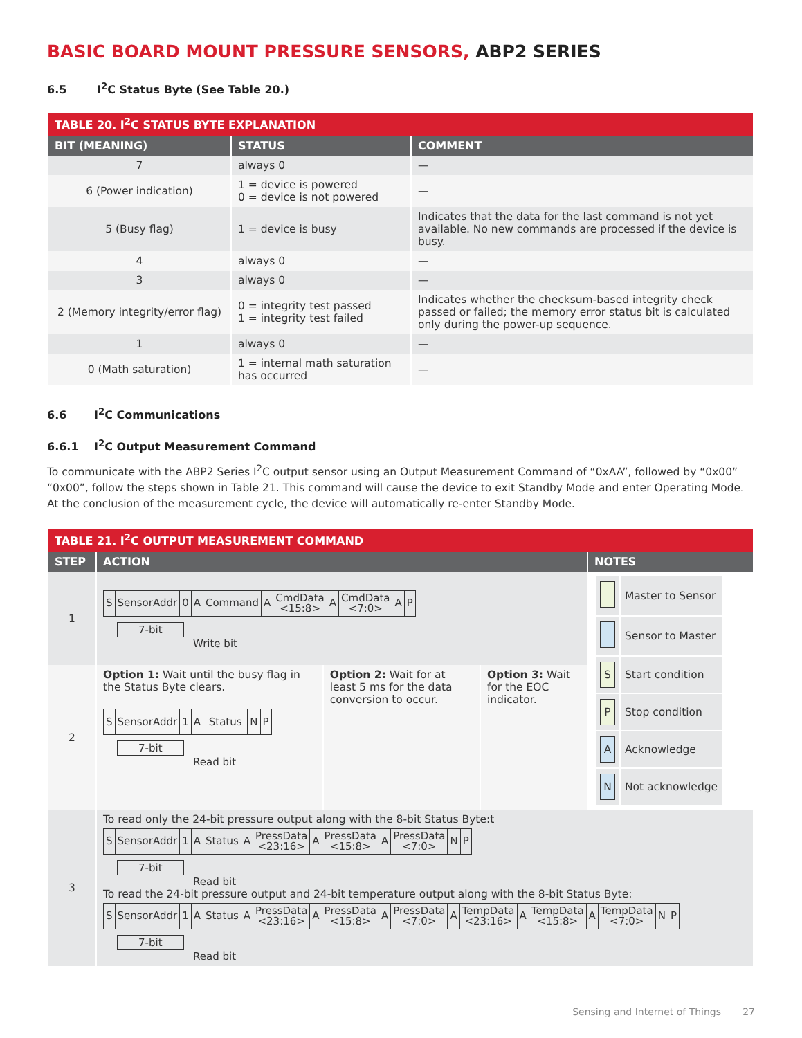BASIC BOARD MOUNT PRESSURE SENSORS, ABP2 SERIES
6.5 I<sup>2</sup>C Status Byte (See Table 20.)
| TABLE 20. I<sup>2</sup>C STATUS BYTE EXPLANATION | | |
| BIT (MEANING) | STATUS | COMMENT |
| 7 | always 0 | — |
| 6 (Power indication) | 1 = device is powered 0 = device is not powered | — |
| 5 (Busy flag) | 1 = device is busy | Indicates that the data for the last command is not yet available. No new commands are processed if the device is busy. |
| 4 | always 0 | — |
| 3 | always 0 | — |
| 2 (Memory integrity/error flag) | 0 = integrity test passed 1 = integrity test failed | Indicates whether the checksum-based integrity check passed or failed; the memory error status bit is calculated only during the power-up sequence. |
| 1 | always 0 | — |
| 0 (Math saturation) | 1 = internal math saturation has occurred | — |
6.6 I<sup>2</sup>C Communications
6.6.1 I<sup>2</sup>C Output Measurement Command
To communicate with the ABP2 Series I<sup>2</sup>C output sensor using an Output Measurement Command of “0xAA”, followed by “0x00” “0x00”, follow the steps shown in Table 21. This command will cause the device to exit Standby Mode and enter Operating Mode. At the conclusion of the measurement cycle, the device will automatically re-enter Standby Mode.
| TABLE 21. I<sup>2</sup>C OUTPUT MEASUREMENT COMMAND | | | | |
| STEP | ACTION | | | NOTES |
| 1 | / S / SensorAddr / 0 / A / Command / A / CmdData <15:8> / A / CmdData <7:0> / A / P / 7-bit Write bit | | | / / Master to Sensor / / / Sensor to Master / / S / Start condition / / P / Stop condition / / A / Acknowledge / / N / Not acknowledge / |
| 2 | Option 1: Wait until the busy flag in the Status Byte clears. / S / SensorAddr / 1 / A / Status / N / P / 7-bit Read bit | Option 2: Wait for at least 5 ms for the data conversion to occur. | Option 3: Wait for the EOC indicator. | |
| 3 | To read only the 24-bit pressure output along with the 8-bit Status Byte:t / S / SensorAddr / 1 / A / Status / A / PressData <23:16> / A / PressData <15:8> / A / PressData <7:0> / N / P / 7-bit Read bit To read the 24-bit pressure output and 24-bit temperature output along with the 8-bit Status Byte: / S / SensorAddr / 1 / A / Status / A / PressData <23:16> / A / PressData <15:8> / A / PressData <7:0> / A / TempData <23:16> / A / TempData <15:8> / A / TempData <7:0> / N / P / 7-bit Read bit | | | |
Sensing and Internet of Things 27